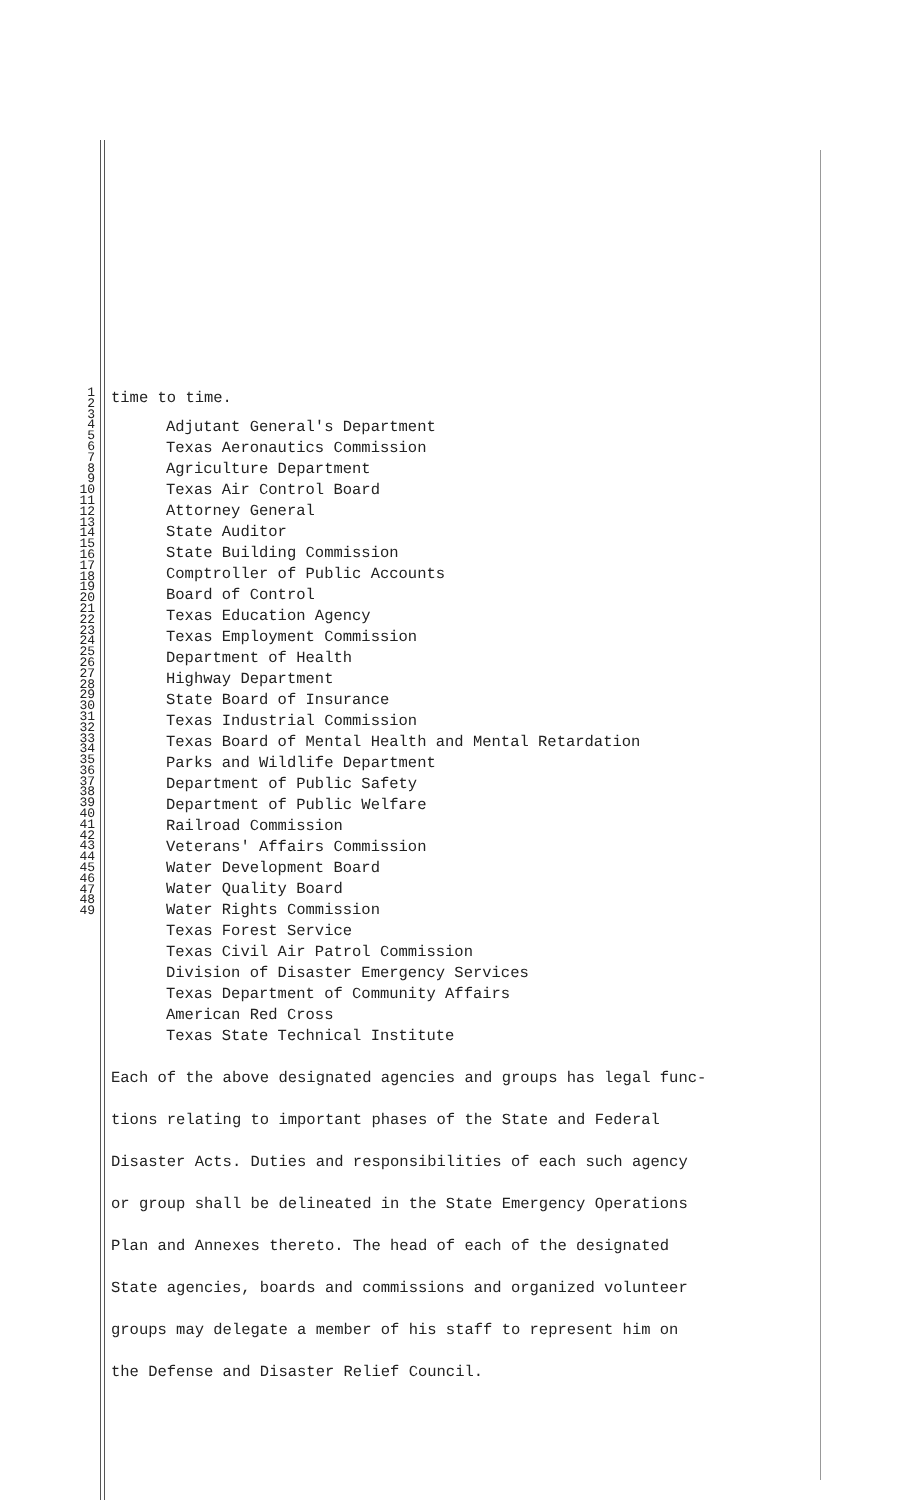1
2
3
4
5
6
7
8
9
10
11
12
13
14
15
16
17
18
19
20
21
22
23
24
25
26
27
28
29
30
31
32
33
34
35
36
37
38
39
40
41
42
43
44
45
46
47
48
49
time to time.
Adjutant General's Department
Texas Aeronautics Commission
Agriculture Department
Texas Air Control Board
Attorney General
State Auditor
State Building Commission
Comptroller of Public Accounts
Board of Control
Texas Education Agency
Texas Employment Commission
Department of Health
Highway Department
State Board of Insurance
Texas Industrial Commission
Texas Board of Mental Health and Mental Retardation
Parks and Wildlife Department
Department of Public Safety
Department of Public Welfare
Railroad Commission
Veterans' Affairs Commission
Water Development Board
Water Quality Board
Water Rights Commission
Texas Forest Service
Texas Civil Air Patrol Commission
Division of Disaster Emergency Services
Texas Department of Community Affairs
American Red Cross
Texas State Technical Institute
Each of the above designated agencies and groups has legal func-
tions relating to important phases of the State and Federal
Disaster Acts. Duties and responsibilities of each such agency
or group shall be delineated in the State Emergency Operations
Plan and Annexes thereto. The head of each of the designated
State agencies, boards and commissions and organized volunteer
groups may delegate a member of his staff to represent him on
the Defense and Disaster Relief Council.